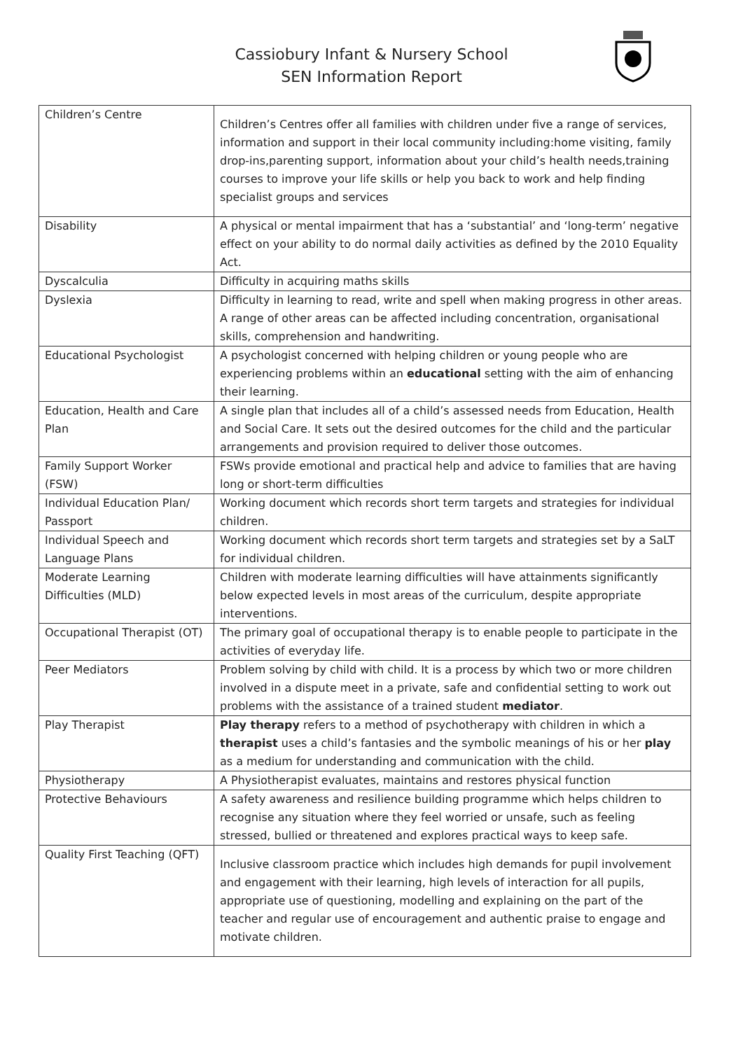Cassiobury Infant & Nursery School
SEN Information Report
| Children’s Centre | Children’s Centres offer all families with children under five a range of services, information and support in their local community including:home visiting, family drop-ins,parenting support, information about your child’s health needs,training courses to improve your life skills or help you back to work and help finding specialist groups and services |
| Disability | A physical or mental impairment that has a ‘substantial’ and ‘long-term’ negative effect on your ability to do normal daily activities as defined by the 2010 Equality Act. |
| Dyscalculia | Difficulty in acquiring maths skills |
| Dyslexia | Difficulty in learning to read, write and spell when making progress in other areas. A range of other areas can be affected including concentration, organisational skills, comprehension and handwriting. |
| Educational Psychologist | A psychologist concerned with helping children or young people who are experiencing problems within an educational setting with the aim of enhancing their learning. |
| Education, Health and Care Plan | A single plan that includes all of a child’s assessed needs from Education, Health and Social Care. It sets out the desired outcomes for the child and the particular arrangements and provision required to deliver those outcomes. |
| Family Support Worker (FSW) | FSWs provide emotional and practical help and advice to families that are having long or short-term difficulties |
| Individual Education Plan/ Passport | Working document which records short term targets and strategies for individual children. |
| Individual Speech and Language Plans | Working document which records short term targets and strategies set by a SaLT for individual children. |
| Moderate Learning Difficulties (MLD) | Children with moderate learning difficulties will have attainments significantly below expected levels in most areas of the curriculum, despite appropriate interventions. |
| Occupational Therapist (OT) | The primary goal of occupational therapy is to enable people to participate in the activities of everyday life. |
| Peer Mediators | Problem solving by child with child. It is a process by which two or more children involved in a dispute meet in a private, safe and confidential setting to work out problems with the assistance of a trained student mediator . |
| Play Therapist | Play therapy refers to a method of psychotherapy with children in which a therapist uses a child’s fantasies and the symbolic meanings of his or her play as a medium for understanding and communication with the child. |
| Physiotherapy | A Physiotherapist evaluates, maintains and restores physical function |
| Protective Behaviours | A safety awareness and resilience building programme which helps children to recognise any situation where they feel worried or unsafe, such as feeling stressed, bullied or threatened and explores practical ways to keep safe. |
| Quality First Teaching (QFT) | Inclusive classroom practice which includes high demands for pupil involvement and engagement with their learning, high levels of interaction for all pupils, appropriate use of questioning, modelling and explaining on the part of the teacher and regular use of encouragement and authentic praise to engage and motivate children. |